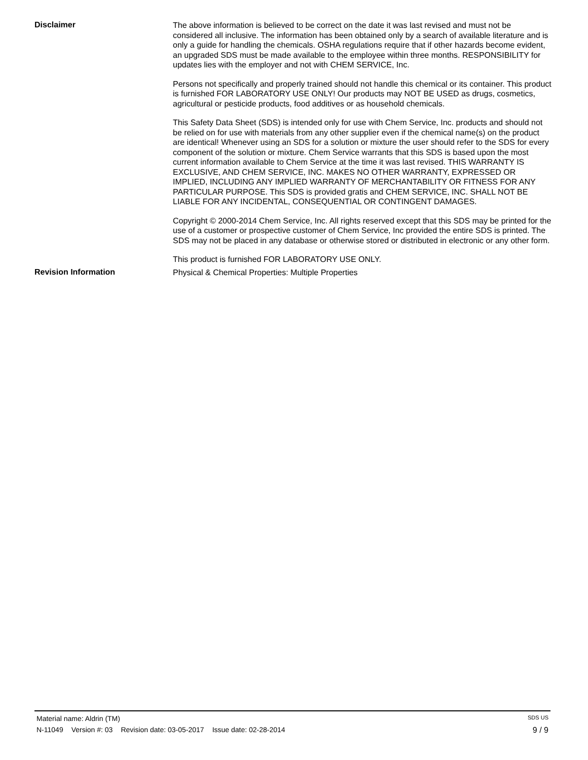Disclaimer
The above information is believed to be correct on the date it was last revised and must not be considered all inclusive. The information has been obtained only by a search of available literature and is only a guide for handling the chemicals. OSHA regulations require that if other hazards become evident, an upgraded SDS must be made available to the employee within three months. RESPONSIBILITY for updates lies with the employer and not with CHEM SERVICE, Inc.
Persons not specifically and properly trained should not handle this chemical or its container. This product is furnished FOR LABORATORY USE ONLY! Our products may NOT BE USED as drugs, cosmetics, agricultural or pesticide products, food additives or as household chemicals.
This Safety Data Sheet (SDS) is intended only for use with Chem Service, Inc. products and should not be relied on for use with materials from any other supplier even if the chemical name(s) on the product are identical! Whenever using an SDS for a solution or mixture the user should refer to the SDS for every component of the solution or mixture. Chem Service warrants that this SDS is based upon the most current information available to Chem Service at the time it was last revised. THIS WARRANTY IS EXCLUSIVE, AND CHEM SERVICE, INC. MAKES NO OTHER WARRANTY, EXPRESSED OR IMPLIED, INCLUDING ANY IMPLIED WARRANTY OF MERCHANTABILITY OR FITNESS FOR ANY PARTICULAR PURPOSE. This SDS is provided gratis and CHEM SERVICE, INC. SHALL NOT BE LIABLE FOR ANY INCIDENTAL, CONSEQUENTIAL OR CONTINGENT DAMAGES.
Copyright © 2000-2014 Chem Service, Inc. All rights reserved except that this SDS may be printed for the use of a customer or prospective customer of Chem Service, Inc provided the entire SDS is printed. The SDS may not be placed in any database or otherwise stored or distributed in electronic or any other form.
This product is furnished FOR LABORATORY USE ONLY.
Revision Information
Physical & Chemical Properties: Multiple Properties
Material name: Aldrin (TM)
SDS US
N-11049 Version #: 03 Revision date: 03-05-2017 Issue date: 02-28-2014
9 / 9